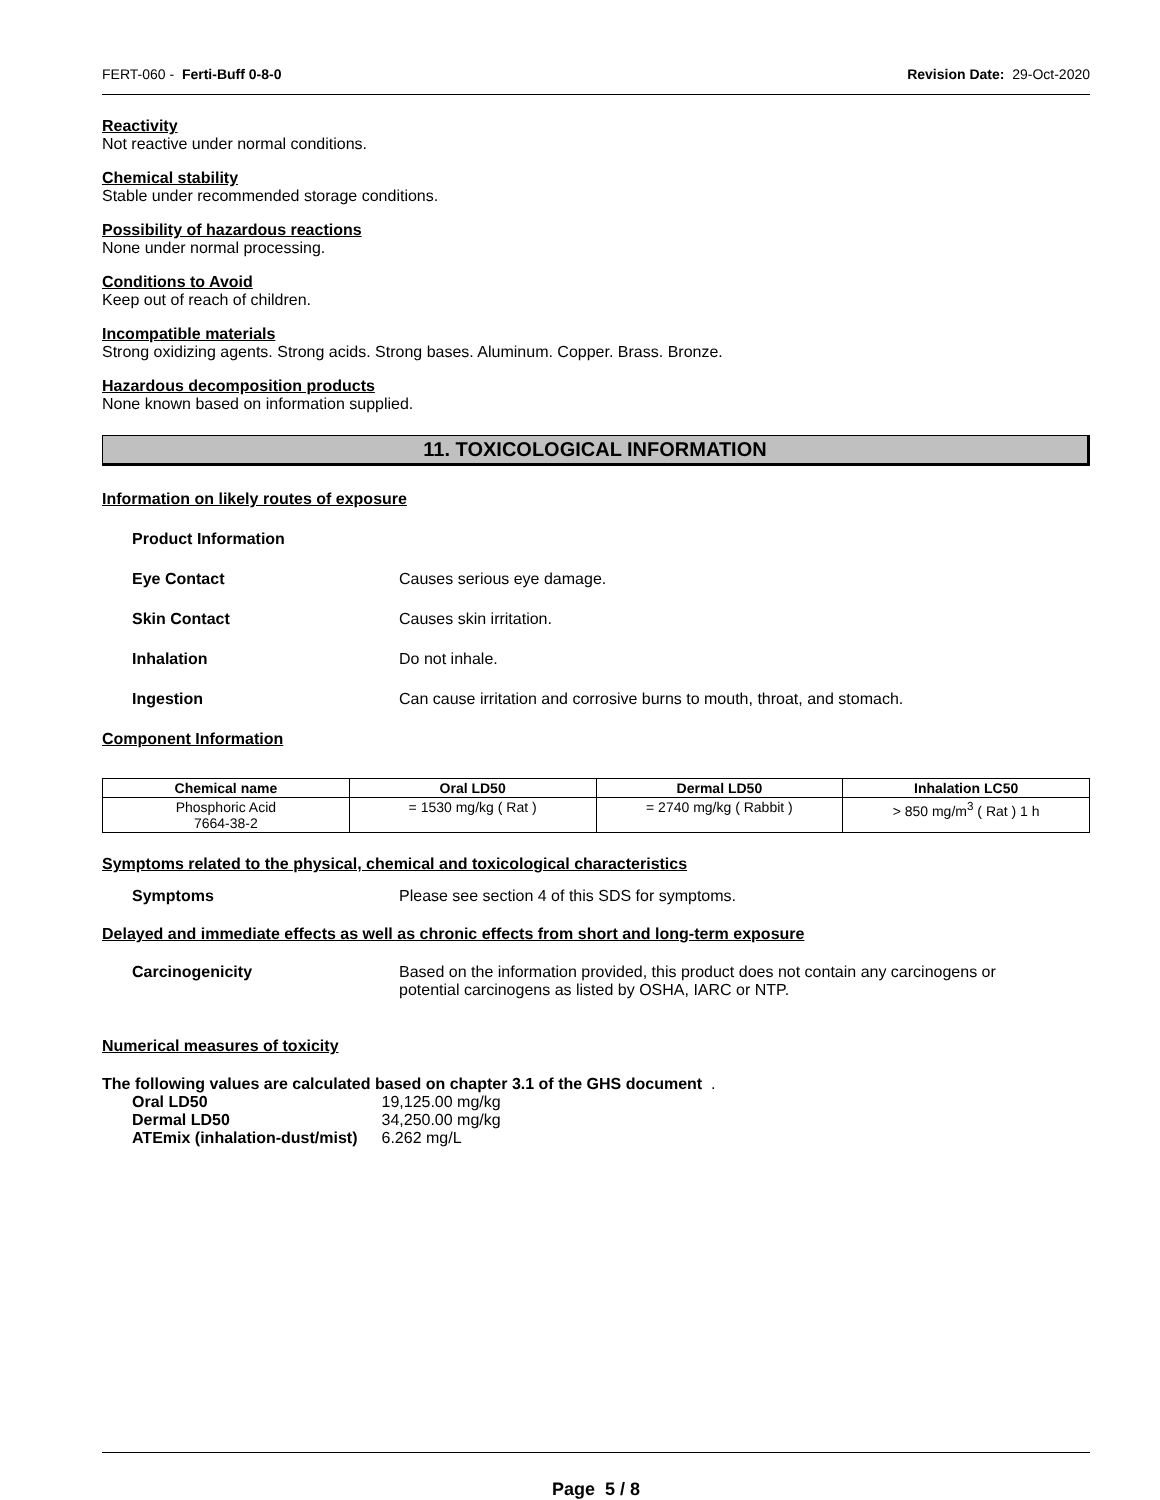FERT-060 - Ferti-Buff 0-8-0 Revision Date: 29-Oct-2020
Reactivity
Not reactive under normal conditions.
Chemical stability
Stable under recommended storage conditions.
Possibility of hazardous reactions
None under normal processing.
Conditions to Avoid
Keep out of reach of children.
Incompatible materials
Strong oxidizing agents. Strong acids. Strong bases. Aluminum. Copper. Brass. Bronze.
Hazardous decomposition products
None known based on information supplied.
11. TOXICOLOGICAL INFORMATION
Information on likely routes of exposure
Product Information
Eye Contact Causes serious eye damage.
Skin Contact Causes skin irritation.
Inhalation Do not inhale.
Ingestion Can cause irritation and corrosive burns to mouth, throat, and stomach.
Component Information
| Chemical name | Oral LD50 | Dermal LD50 | Inhalation LC50 |
| --- | --- | --- | --- |
| Phosphoric Acid 7664-38-2 | = 1530 mg/kg ( Rat ) | = 2740 mg/kg ( Rabbit ) | > 850 mg/m<sup>3</sup> ( Rat ) 1 h |
Symptoms related to the physical, chemical and toxicological characteristics
Symptoms Please see section 4 of this SDS for symptoms.
Delayed and immediate effects as well as chronic effects from short and long-term exposure
Carcinogenicity Based on the information provided, this product does not contain any carcinogens or
potential carcinogens as listed by OSHA, IARC or NTP.
Numerical measures of toxicity
The following values are calculated based on chapter 3.1 of the GHS document .
| Oral LD50 | 19,125.00 mg/kg |
| Dermal LD50 | 34,250.00 mg/kg |
| ATEmix (inhalation-dust/mist) | 6.262 mg/L |
Page 5 / 8